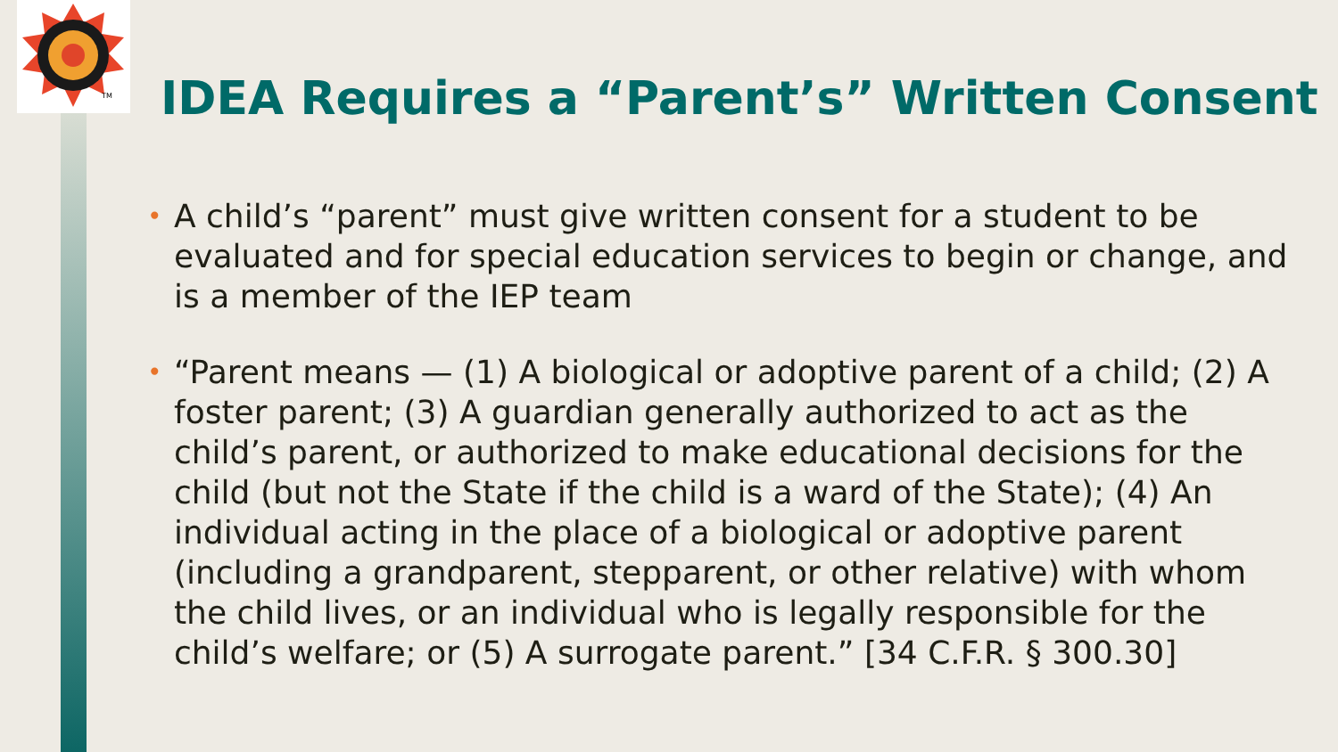TM
IDEA Requires a “Parent’s” Written Consent
• A child’s “parent” must give written consent for a student to be evaluated and for special education services to begin or change, and is a member of the IEP team
• “Parent means — (1) A biological or adoptive parent of a child; (2) A foster parent; (3) A guardian generally authorized to act as the child’s parent, or authorized to make educational decisions for the child (but not the State if the child is a ward of the State); (4) An individual acting in the place of a biological or adoptive parent (including a grandparent, stepparent, or other relative) with whom the child lives, or an individual who is legally responsible for the child’s welfare; or (5) A surrogate parent.” [34 C.F.R. § 300.30]